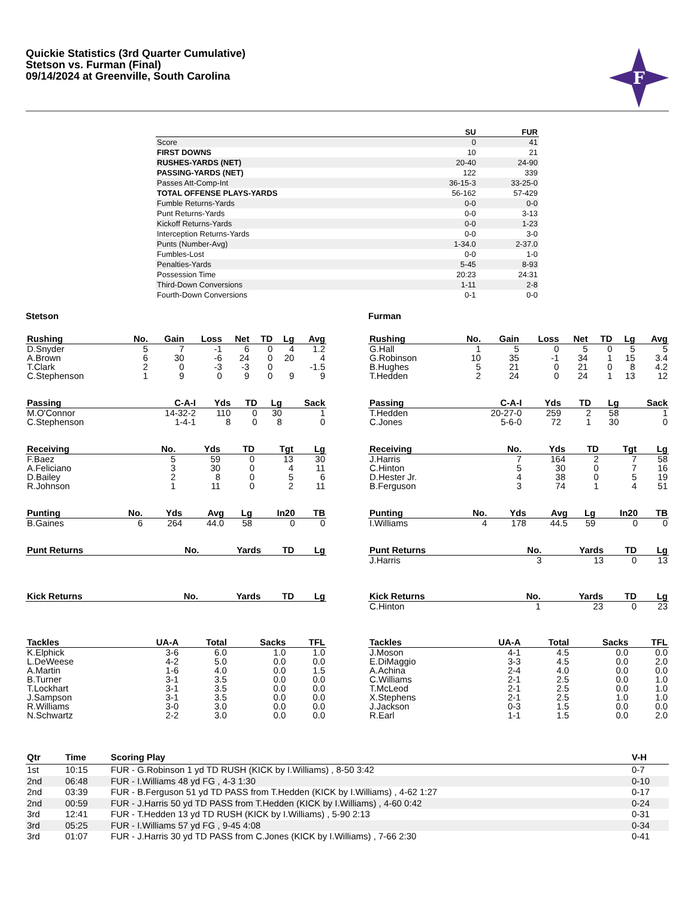Quickie Statistics (3rd Quarter Cumulative)
Stetson vs. Furman (Final)
09/14/2024 at Greenville, South Carolina
F
| | SU | FUR |
| --- | --- | --- |
| Score | 0 | 41 |
| FIRST DOWNS | 10 | 21 |
| RUSHES-YARDS (NET) | 20-40 | 24-90 |
| PASSING-YARDS (NET) | 122 | 339 |
| Passes Att-Comp-Int | 36-15-3 | 33-25-0 |
| TOTAL OFFENSE PLAYS-YARDS | 56-162 | 57-429 |
| Fumble Returns-Yards | 0-0 | 0-0 |
| Punt Returns-Yards | 0-0 | 3-13 |
| Kickoff Returns-Yards | 0-0 | 1-23 |
| Interception Returns-Yards | 0-0 | 3-0 |
| Punts (Number-Avg) | 1-34.0 | 2-37.0 |
| Fumbles-Lost | 0-0 | 1-0 |
| Penalties-Yards | 5-45 | 8-93 |
| Possession Time | 20:23 | 24:31 |
| Third-Down Conversions | 1-11 | 2-8 |
| Fourth-Down Conversions | 0-1 | 0-0 |
Stetson
| Rushing | No. | Gain | Loss | Net | TD | Lg | Avg |
| --- | --- | --- | --- | --- | --- | --- | --- |
| D.Snyder | 5 | 7 | -1 | 6 | 0 | 4 | 1.2 |
| A.Brown | 6 | 30 | -6 | 24 | 0 | 20 | 4 |
| T.Clark | 2 | 0 | -3 | -3 | 0 | | -1.5 |
| C.Stephenson | 1 | 9 | 0 | 9 | 0 | 9 | 9 |
| Passing | C-A-I | Yds | TD | Lg | Sack |
| --- | --- | --- | --- | --- | --- |
| M.O'Connor | 14-32-2 | 110 | 0 | 30 | 1 |
| C.Stephenson | 1-4-1 | 8 | 0 | 8 | 0 |
| Receiving | No. | Yds | TD | Tgt | Lg |
| --- | --- | --- | --- | --- | --- |
| F.Baez | 5 | 59 | 0 | 13 | 30 |
| A.Feliciano | 3 | 30 | 0 | 4 | 11 |
| D.Bailey | 2 | 8 | 0 | 5 | 6 |
| R.Johnson | 1 | 11 | 0 | 2 | 11 |
| Punting | No. | Yds | Avg | Lg | In20 | TB |
| --- | --- | --- | --- | --- | --- | --- |
| B.Gaines | 6 | 264 | 44.0 | 58 | 0 | 0 |
| Punt Returns | No. | Yards | TD | Lg |
| --- | --- | --- | --- | --- |
| Kick Returns | No. | Yards | TD | Lg |
| --- | --- | --- | --- | --- |
| Tackles | UA-A | Total | Sacks | TFL |
| --- | --- | --- | --- | --- |
| K.Elphick | 3-6 | 6.0 | 1.0 | 1.0 |
| L.DeWeese | 4-2 | 5.0 | 0.0 | 0.0 |
| A.Martin | 1-6 | 4.0 | 0.0 | 1.5 |
| B.Turner | 3-1 | 3.5 | 0.0 | 0.0 |
| T.Lockhart | 3-1 | 3.5 | 0.0 | 0.0 |
| J.Sampson | 3-1 | 3.5 | 0.0 | 0.0 |
| R.Williams | 3-0 | 3.0 | 0.0 | 0.0 |
| N.Schwartz | 2-2 | 3.0 | 0.0 | 0.0 |
Furman
| Rushing | No. | Gain | Loss | Net | TD | Lg | Avg |
| --- | --- | --- | --- | --- | --- | --- | --- |
| G.Hall | 1 | 5 | 0 | 5 | 0 | 5 | 5 |
| G.Robinson | 10 | 35 | -1 | 34 | 1 | 15 | 3.4 |
| B.Hughes | 5 | 21 | 0 | 21 | 0 | 8 | 4.2 |
| T.Hedden | 2 | 24 | 0 | 24 | 1 | 13 | 12 |
| Passing | C-A-I | Yds | TD | Lg | Sack |
| --- | --- | --- | --- | --- | --- |
| T.Hedden | 20-27-0 | 259 | 2 | 58 | 1 |
| C.Jones | 5-6-0 | 72 | 1 | 30 | 0 |
| Receiving | No. | Yds | TD | Tgt | Lg |
| --- | --- | --- | --- | --- | --- |
| J.Harris | 7 | 164 | 2 | 7 | 58 |
| C.Hinton | 5 | 30 | 0 | 7 | 16 |
| D.Hester Jr. | 4 | 38 | 0 | 5 | 19 |
| B.Ferguson | 3 | 74 | 1 | 4 | 51 |
| Punting | No. | Yds | Avg | Lg | In20 | TB |
| --- | --- | --- | --- | --- | --- | --- |
| I.Williams | 4 | 178 | 44.5 | 59 | 0 | 0 |
| Punt Returns | No. | Yards | TD | Lg |
| --- | --- | --- | --- | --- |
| J.Harris | 3 | 13 | 0 | 13 |
| Kick Returns | No. | Yards | TD | Lg |
| --- | --- | --- | --- | --- |
| C.Hinton | 1 | 23 | 0 | 23 |
| Tackles | UA-A | Total | Sacks | TFL |
| --- | --- | --- | --- | --- |
| J.Moson | 4-1 | 4.5 | 0.0 | 0.0 |
| E.DiMaggio | 3-3 | 4.5 | 0.0 | 2.0 |
| A.Achina | 2-4 | 4.0 | 0.0 | 0.0 |
| C.Williams | 2-1 | 2.5 | 0.0 | 1.0 |
| T.McLeod | 2-1 | 2.5 | 0.0 | 1.0 |
| X.Stephens | 2-1 | 2.5 | 1.0 | 1.0 |
| J.Jackson | 0-3 | 1.5 | 0.0 | 0.0 |
| R.Earl | 1-1 | 1.5 | 0.0 | 2.0 |
| Qtr | Time | Scoring Play | V-H |
| --- | --- | --- | --- |
| 1st | 10:15 | FUR - G.Robinson 1 yd TD RUSH (KICK by I.Williams) , 8-50 3:42 | 0-7 |
| 2nd | 06:48 | FUR - I.Williams 48 yd FG , 4-3 1:30 | 0-10 |
| 2nd | 03:39 | FUR - B.Ferguson 51 yd TD PASS from T.Hedden (KICK by I.Williams) , 4-62 1:27 | 0-17 |
| 2nd | 00:59 | FUR - J.Harris 50 yd TD PASS from T.Hedden (KICK by I.Williams) , 4-60 0:42 | 0-24 |
| 3rd | 12:41 | FUR - T.Hedden 13 yd TD RUSH (KICK by I.Williams) , 5-90 2:13 | 0-31 |
| 3rd | 05:25 | FUR - I.Williams 57 yd FG , 9-45 4:08 | 0-34 |
| 3rd | 01:07 | FUR - J.Harris 30 yd TD PASS from C.Jones (KICK by I.Williams) , 7-66 2:30 | 0-41 |